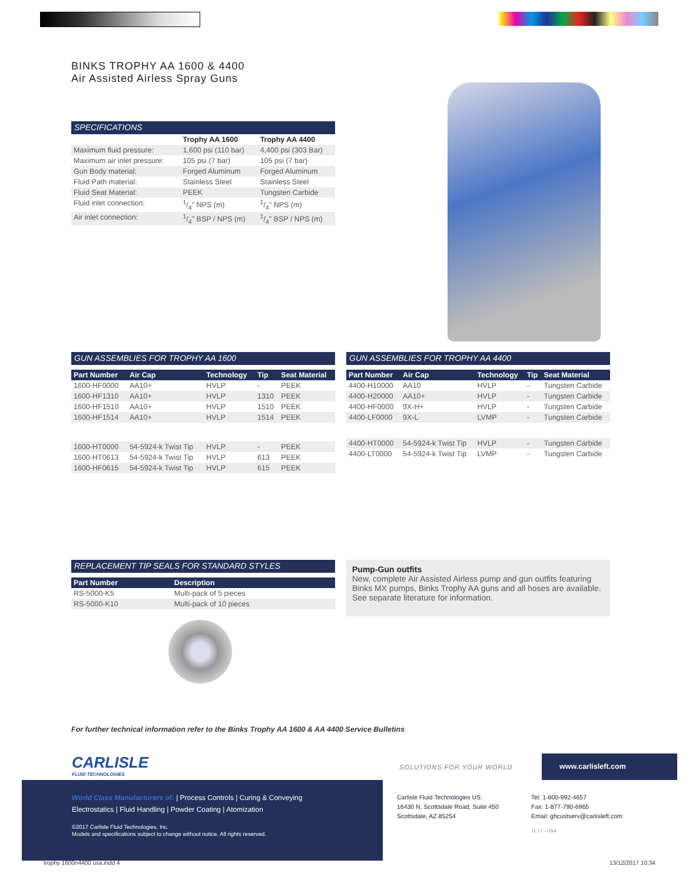BINKS TROPHY AA 1600 & 4400
Air Assisted Airless Spray Guns
SPECIFICATIONS
| | Trophy AA 1600 | Trophy AA 4400 |
| --- | --- | --- |
| Maximum fluid pressure: | 1,600 psi (110 bar) | 4,400 psi (303 Bar) |
| Maximum air inlet pressure: | 105 psi (7 bar) | 105 psi (7 bar) |
| Gun Body material: | Forged Aluminum | Forged Aluminum |
| Fluid Path material: | Stainless Steel | Stainless Steel |
| Fluid Seat Material: | PEEK | Tungsten Carbide |
| Fluid inlet connection: | 1/4" NPS (m) | 1/4" NPS (m) |
| Air inlet connection: | 1/4" BSP / NPS (m) | 1/4" BSP / NPS (m) |
GUN ASSEMBLIES FOR TROPHY AA 1600
| Part Number | Air Cap | Technology | Tip | Seat Material |
| --- | --- | --- | --- | --- |
| 1600-HF0000 | AA10+ | HVLP | - | PEEK |
| 1600-HF1310 | AA10+ | HVLP | 1310 | PEEK |
| 1600-HF1510 | AA10+ | HVLP | 1510 | PEEK |
| 1600-HF1514 | AA10+ | HVLP | 1514 | PEEK |
| 1600-HT0000 | 54-5924-k Twist Tip | HVLP | - | PEEK |
| 1600-HT0613 | 54-5924-k Twist Tip | HVLP | 613 | PEEK |
| 1600-HF0615 | 54-5924-k Twist Tip | HVLP | 615 | PEEK |
GUN ASSEMBLIES FOR TROPHY AA 4400
| Part Number | Air Cap | Technology | Tip | Seat Material |
| --- | --- | --- | --- | --- |
| 4400-H10000 | AA10 | HVLP | - | Tungsten Carbide |
| 4400-H20000 | AA10+ | HVLP | - | Tungsten Carbide |
| 4400-HF0000 | 9X-H+ | HVLP | - | Tungsten Carbide |
| 4400-LF0000 | 9X-L | LVMP | - | Tungsten Carbide |
| 4400-HT0000 | 54-5924-k Twist Tip | HVLP | - | Tungsten Carbide |
| 4400-LT0000 | 54-5924-k Twist Tip | LVMP | - | Tungsten Carbide |
REPLACEMENT TIP SEALS FOR STANDARD STYLES
| Part Number | Description |
| --- | --- |
| RS-5000-K5 | Multi-pack of 5 pieces |
| RS-5000-K10 | Multi-pack of 10 pieces |
Pump-Gun outfits
New, complete Air Assisted Airless pump and gun outfits featuring Binks MX pumps, Binks Trophy AA guns and all hoses are available. See separate literature for information.
For further technical information refer to the Binks Trophy AA 1600 & AA 4400 Service Bulletins
CARLISLE
FLUID TECHNOLOGIES
SOLUTIONS FOR YOUR WORLD
www.carlisleft.com
World Class Manufacturers of: | Process Controls | Curing & Conveying
Electrostatics | Fluid Handling | Powder Coating | Atomization
©2017 Carlisle Fluid Technologies, Inc.
Models and specifications subject to change without notice. All rights reserved.
Carlisle Fluid Technologies US
16430 N. Scottsdale Road, Suite 450
Scottsdale, AZ 85254
Tel: 1-800-992-4657
Fax: 1-877-790-6965
Email: ghcustserv@carlisleft.com
11.17 - USA
trophy 1600n4400 usa.indd 4 13/12/2017 10:34